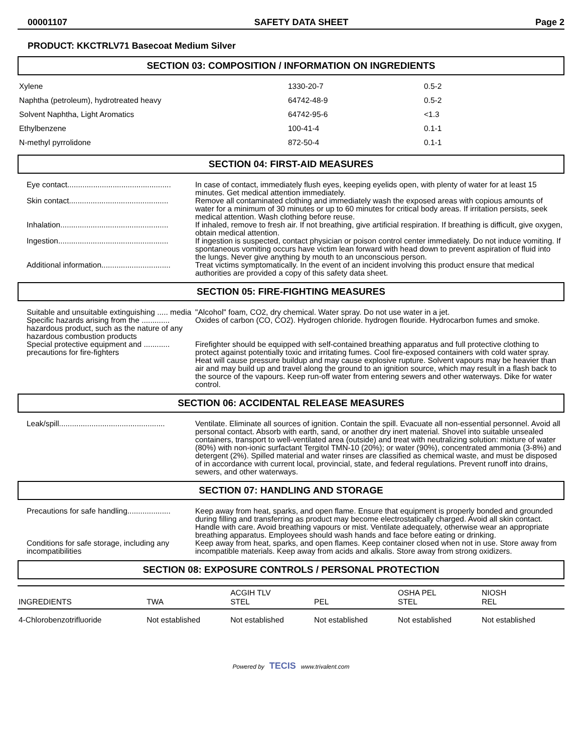00001107 SAFETY DATA SHEET Page 2
PRODUCT: KKCTRLV71 Basecoat Medium Silver
SECTION 03: COMPOSITION / INFORMATION ON INGREDIENTS
| Xylene | 1330-20-7 | 0.5-2 |
| Naphtha (petroleum), hydrotreated heavy | 64742-48-9 | 0.5-2 |
| Solvent Naphtha, Light Aromatics | 64742-95-6 | <1.3 |
| Ethylbenzene | 100-41-4 | 0.1-1 |
| N-methyl pyrrolidone | 872-50-4 | 0.1-1 |
SECTION 04: FIRST-AID MEASURES
| Eye contact................................................ | In case of contact, immediately flush eyes, keeping eyelids open, with plenty of water for at least 15 minutes. Get medical attention immediately. |
| Skin contact.............................................. | Remove all contaminated clothing and immediately wash the exposed areas with copious amounts of water for a minimum of 30 minutes or up to 60 minutes for critical body areas. If irritation persists, seek medical attention. Wash clothing before reuse. |
| Inhalation.................................................. | If inhaled, remove to fresh air. If not breathing, give artificial respiration. If breathing is difficult, give oxygen, obtain medical attention. |
| Ingestion................................................... | If ingestion is suspected, contact physician or poison control center immediately. Do not induce vomiting. If spontaneous vomiting occurs have victim lean forward with head down to prevent aspiration of fluid into the lungs. Never give anything by mouth to an unconscious person. |
| Additional information................................ | Treat victims symptomatically. In the event of an incident involving this product ensure that medical authorities are provided a copy of this safety data sheet. |
SECTION 05: FIRE-FIGHTING MEASURES
| Suitable and unsuitable extinguishing ..... media | "Alcohol" foam, CO2, dry chemical. Water spray. Do not use water in a jet. |
| Specific hazards arising from the ............. hazardous product, such as the nature of any hazardous combustion products | Oxides of carbon (CO, CO2). Hydrogen chloride. hydrogen flouride. Hydrocarbon fumes and smoke. |
| Special protective equipment and ............ precautions for fire-fighters | Firefighter should be equipped with self-contained breathing apparatus and full protective clothing to protect against potentially toxic and irritating fumes. Cool fire-exposed containers with cold water spray. Heat will cause pressure buildup and may cause explosive rupture. Solvent vapours may be heavier than air and may build up and travel along the ground to an ignition source, which may result in a flash back to the source of the vapours. Keep run-off water from entering sewers and other waterways. Dike for water control. |
SECTION 06: ACCIDENTAL RELEASE MEASURES
| Leak/spill................................................. | Ventilate. Eliminate all sources of ignition. Contain the spill. Evacuate all non-essential personnel. Avoid all personal contact. Absorb with earth, sand, or another dry inert material. Shovel into suitable unsealed containers, transport to well-ventilated area (outside) and treat with neutralizing solution: mixture of water (80%) with non-ionic surfactant Tergitol TMN-10 (20%); or water (90%), concentrated ammonia (3-8%) and detergent (2%). Spilled material and water rinses are classified as chemical waste, and must be disposed of in accordance with current local, provincial, state, and federal regulations. Prevent runoff into drains, sewers, and other waterways. |
SECTION 07: HANDLING AND STORAGE
| Precautions for safe handling.................... | Keep away from heat, sparks, and open flame. Ensure that equipment is properly bonded and grounded during filling and transferring as product may become electrostatically charged. Avoid all skin contact. Handle with care. Avoid breathing vapours or mist. Ventilate adequately, otherwise wear an appropriate breathing apparatus. Employees should wash hands and face before eating or drinking. |
| Conditions for safe storage, including any incompatibilities | Keep away from heat, sparks, and open flames. Keep container closed when not in use. Store away from incompatible materials. Keep away from acids and alkalis. Store away from strong oxidizers. |
SECTION 08: EXPOSURE CONTROLS / PERSONAL PROTECTION
| INGREDIENTS | TWA | ACGIH TLV STEL | PEL | OSHA PEL STEL | NIOSH REL |
| --- | --- | --- | --- | --- | --- |
| 4-Chlorobenzotrifluoride | Not established | Not established | Not established | Not established | Not established |
Powered by TECIS www.trivalent.com